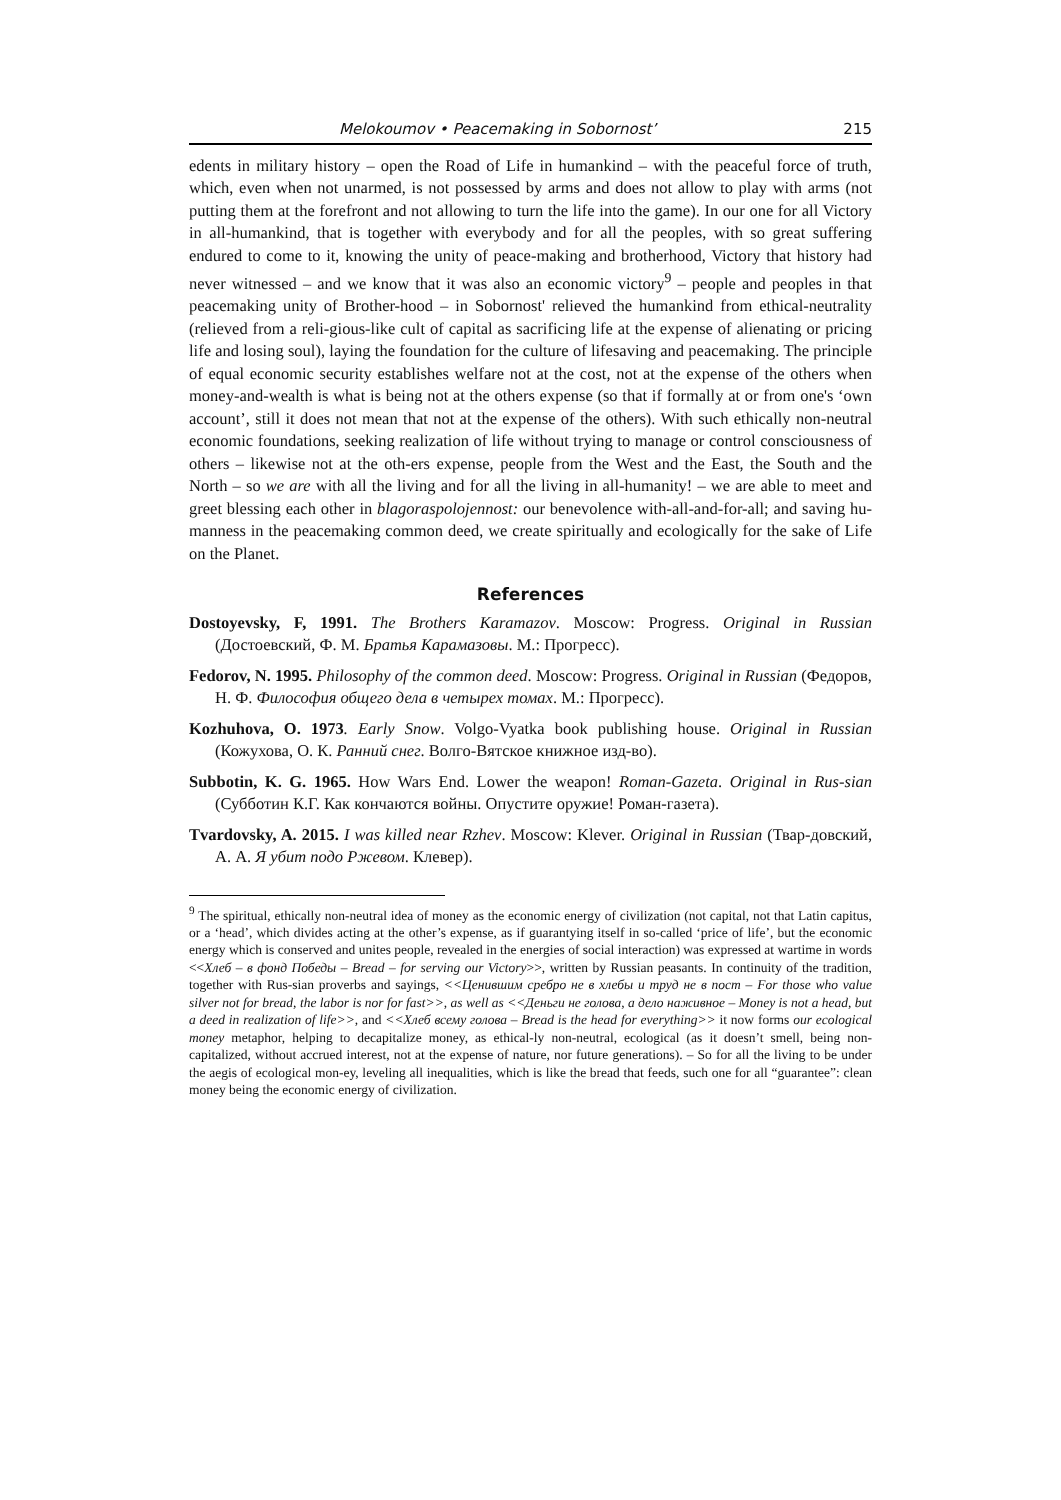Melokoumov • Peacemaking in Sobornost’ 215
edents in military history – open the Road of Life in humankind – with the peaceful force of truth, which, even when not unarmed, is not possessed by arms and does not allow to play with arms (not putting them at the forefront and not allowing to turn the life into the game). In our one for all Victory in all-humankind, that is together with everybody and for all the peoples, with so great suffering endured to come to it, knowing the unity of peace-making and brotherhood, Victory that history had never witnessed – and we know that it was also an economic victory<sup>9</sup> – people and peoples in that peacemaking unity of Brother-hood – in Sobornost' relieved the humankind from ethical-neutrality (relieved from a reli-gious-like cult of capital as sacrificing life at the expense of alienating or pricing life and losing soul), laying the foundation for the culture of lifesaving and peacemaking. The principle of equal economic security establishes welfare not at the cost, not at the expense of the others when money-and-wealth is what is being not at the others expense (so that if formally at or from one's ‘own account’, still it does not mean that not at the expense of the others). With such ethically non-neutral economic foundations, seeking realization of life without trying to manage or control consciousness of others – likewise not at the oth-ers expense, people from the West and the East, the South and the North – so we are with all the living and for all the living in all-humanity! – we are able to meet and greet blessing each other in blagoraspolojennost: our benevolence with-all-and-for-all; and saving hu-manness in the peacemaking common deed, we create spiritually and ecologically for the sake of Life on the Planet.
References
Dostoyevsky, F, 1991. The Brothers Karamazov. Moscow: Progress. Original in Russian (Достоевский, Ф. М. Братья Карамазовы. М.: Прогресс).
Fedorov, N. 1995. Philosophy of the common deed. Moscow: Progress. Original in Russian (Федоров, Н. Ф. Философия общего дела в четырех томах. М.: Прогресс).
Kozhuhova, O. 1973. Early Snow. Volgo-Vyatka book publishing house. Original in Russian (Кожухова, О. К. Ранний снег. Волго-Вятское книжное изд-во).
Subbotin, K. G. 1965. How Wars End. Lower the weapon! Roman-Gazeta. Original in Rus-sian (Субботин К.Г. Как кончаются войны. Опустите оружие! Роман-газета).
Tvardovsky, A. 2015. I was killed near Rzhev. Moscow: Klever. Original in Russian (Твар-довский, А. А. Я убит подо Ржевом. Клевер).
<sup>9</sup> The spiritual, ethically non-neutral idea of money as the economic energy of civilization (not capital, not that Latin capitus, or a ‘head’, which divides acting at the other’s expense, as if guarantying itself in so-called ‘price of life’, but the economic energy which is conserved and unites people, revealed in the energies of social interaction) was expressed at wartime in words <<Хлеб – в фонд Победы – Bread – for serving our Victory>>, written by Russian peasants. In continuity of the tradition, together with Rus-sian proverbs and sayings, <<Ценившим сребро не в хлебы и труд не в пост – For those who value silver not for bread, the labor is nor for fast>>, as well as <<Деньги не голова, а дело наживное – Money is not a head, but a deed in realization of life>>, and <<Хлеб всему голова – Bread is the head for everything>> it now forms our ecological money metaphor, helping to decapitalize money, as ethical-ly non-neutral, ecological (as it doesn’t smell, being non-capitalized, without accrued interest, not at the expense of nature, nor future generations). – So for all the living to be under the aegis of ecological mon-ey, leveling all inequalities, which is like the bread that feeds, such one for all “guarantee”: clean money being the economic energy of civilization.